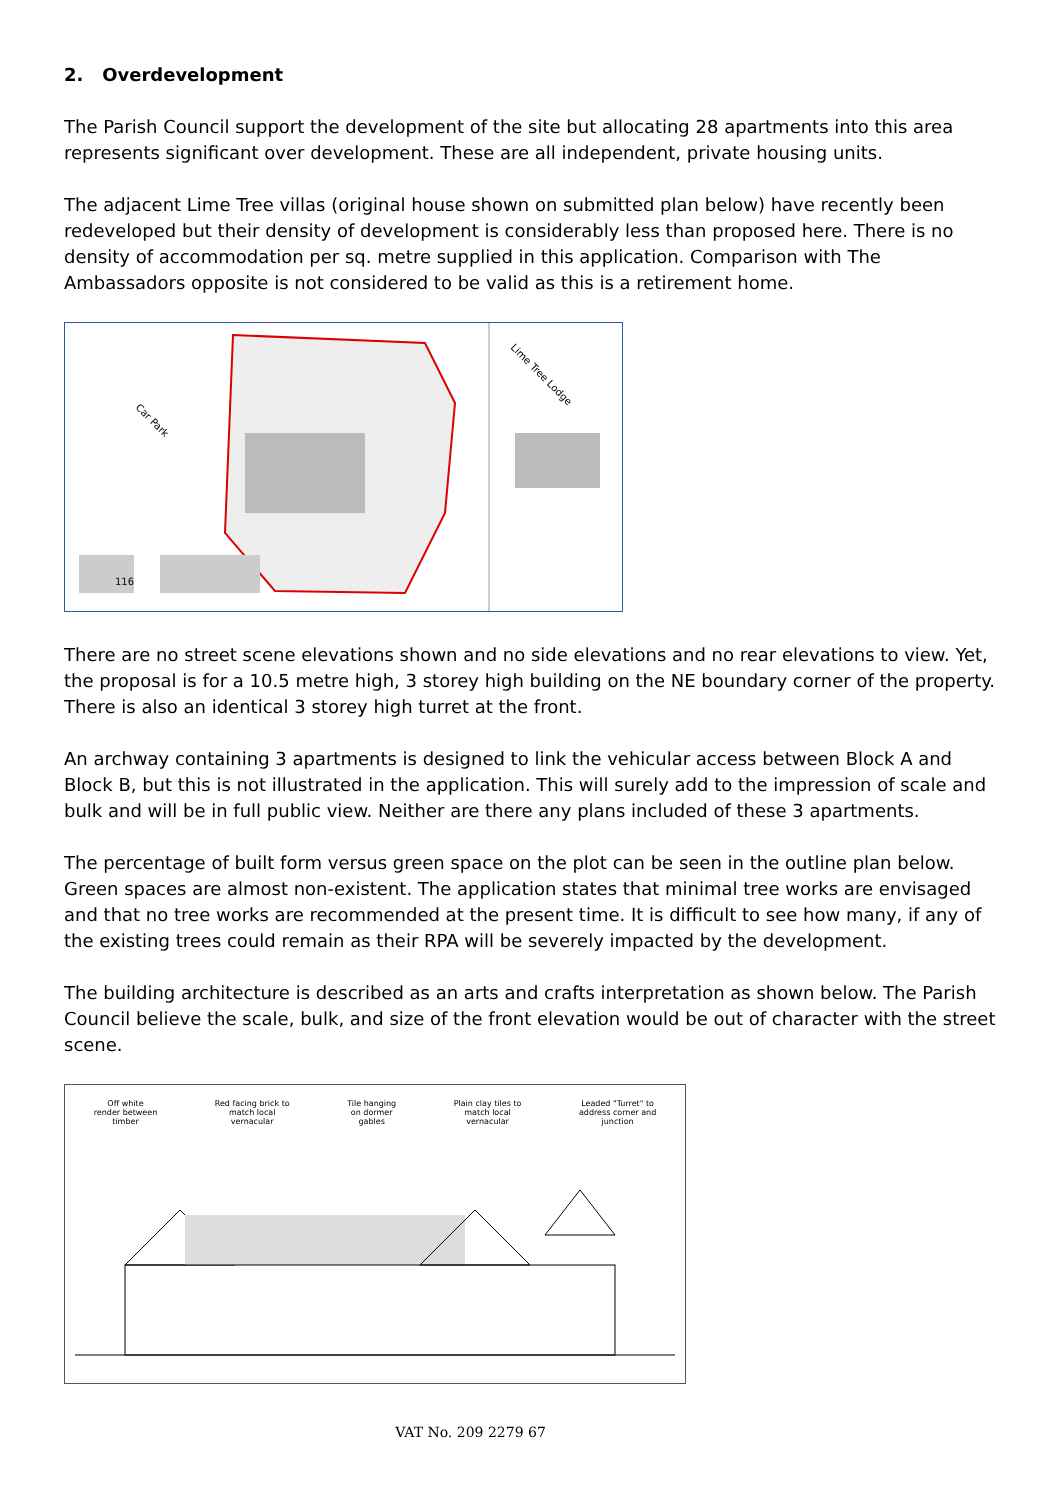2. Overdevelopment
The Parish Council support the development of the site but allocating 28 apartments into this area represents significant over development. These are all independent, private housing units.
The adjacent Lime Tree villas (original house shown on submitted plan below) have recently been redeveloped but their density of development is considerably less than proposed here. There is no density of accommodation per sq. metre supplied in this application. Comparison with The Ambassadors opposite is not considered to be valid as this is a retirement home.
Car Park
Lime Tree Lodge
116
There are no street scene elevations shown and no side elevations and no rear elevations to view. Yet, the proposal is for a 10.5 metre high, 3 storey high building on the NE boundary corner of the property. There is also an identical 3 storey high turret at the front.
An archway containing 3 apartments is designed to link the vehicular access between Block A and Block B, but this is not illustrated in the application. This will surely add to the impression of scale and bulk and will be in full public view. Neither are there any plans included of these 3 apartments.
The percentage of built form versus green space on the plot can be seen in the outline plan below. Green spaces are almost non-existent. The application states that minimal tree works are envisaged and that no tree works are recommended at the present time. It is difficult to see how many, if any of the existing trees could remain as their RPA will be severely impacted by the development.
The building architecture is described as an arts and crafts interpretation as shown below. The Parish Council believe the scale, bulk, and size of the front elevation would be out of character with the street scene.
Off white
render between
timber
Red facing brick to
match local
vernacular
Tile hanging
on dormer
gables
Plain clay tiles to
match local
vernacular
Leaded "Turret" to
address corner and
junction
VAT No. 209 2279 67